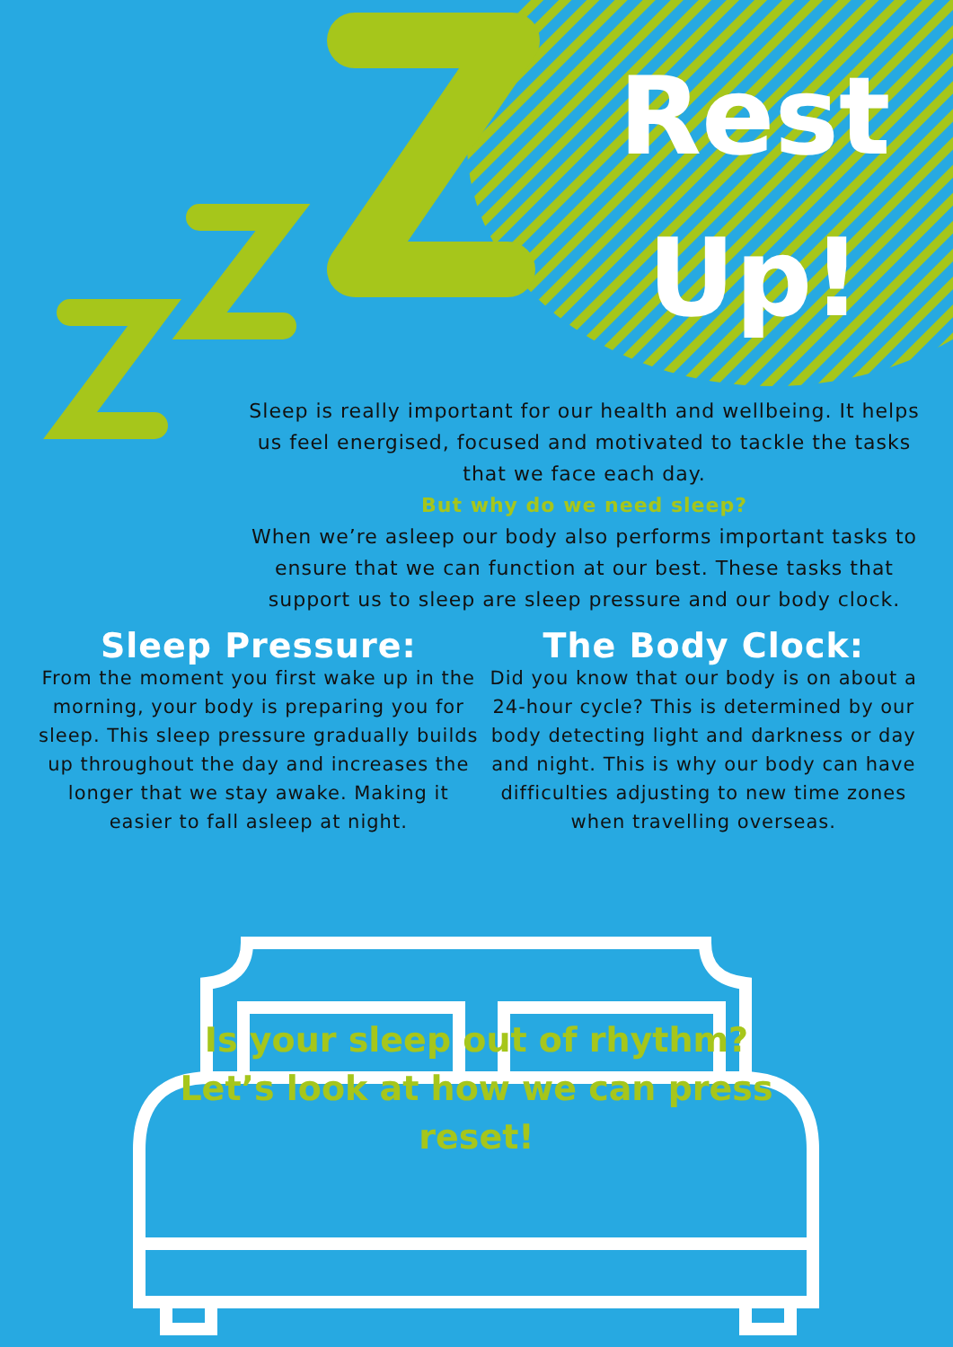Rest
Up!
Sleep is really important for our health and wellbeing. It helps us feel energised, focused and motivated to tackle the tasks that we face each day.
But why do we need sleep?
When we’re asleep our body also performs important tasks to ensure that we can function at our best. These tasks that support us to sleep are sleep pressure and our body clock.
Sleep Pressure:
From the moment you first wake up in the morning, your body is preparing you for sleep. This sleep pressure gradually builds up throughout the day and increases the longer that we stay awake. Making it easier to fall asleep at night.
The Body Clock:
Did you know that our body is on about a 24-hour cycle? This is determined by our body detecting light and darkness or day and night. This is why our body can have difficulties adjusting to new time zones when travelling overseas.
Is your sleep out of rhythm? Let’s look at how we can press reset!